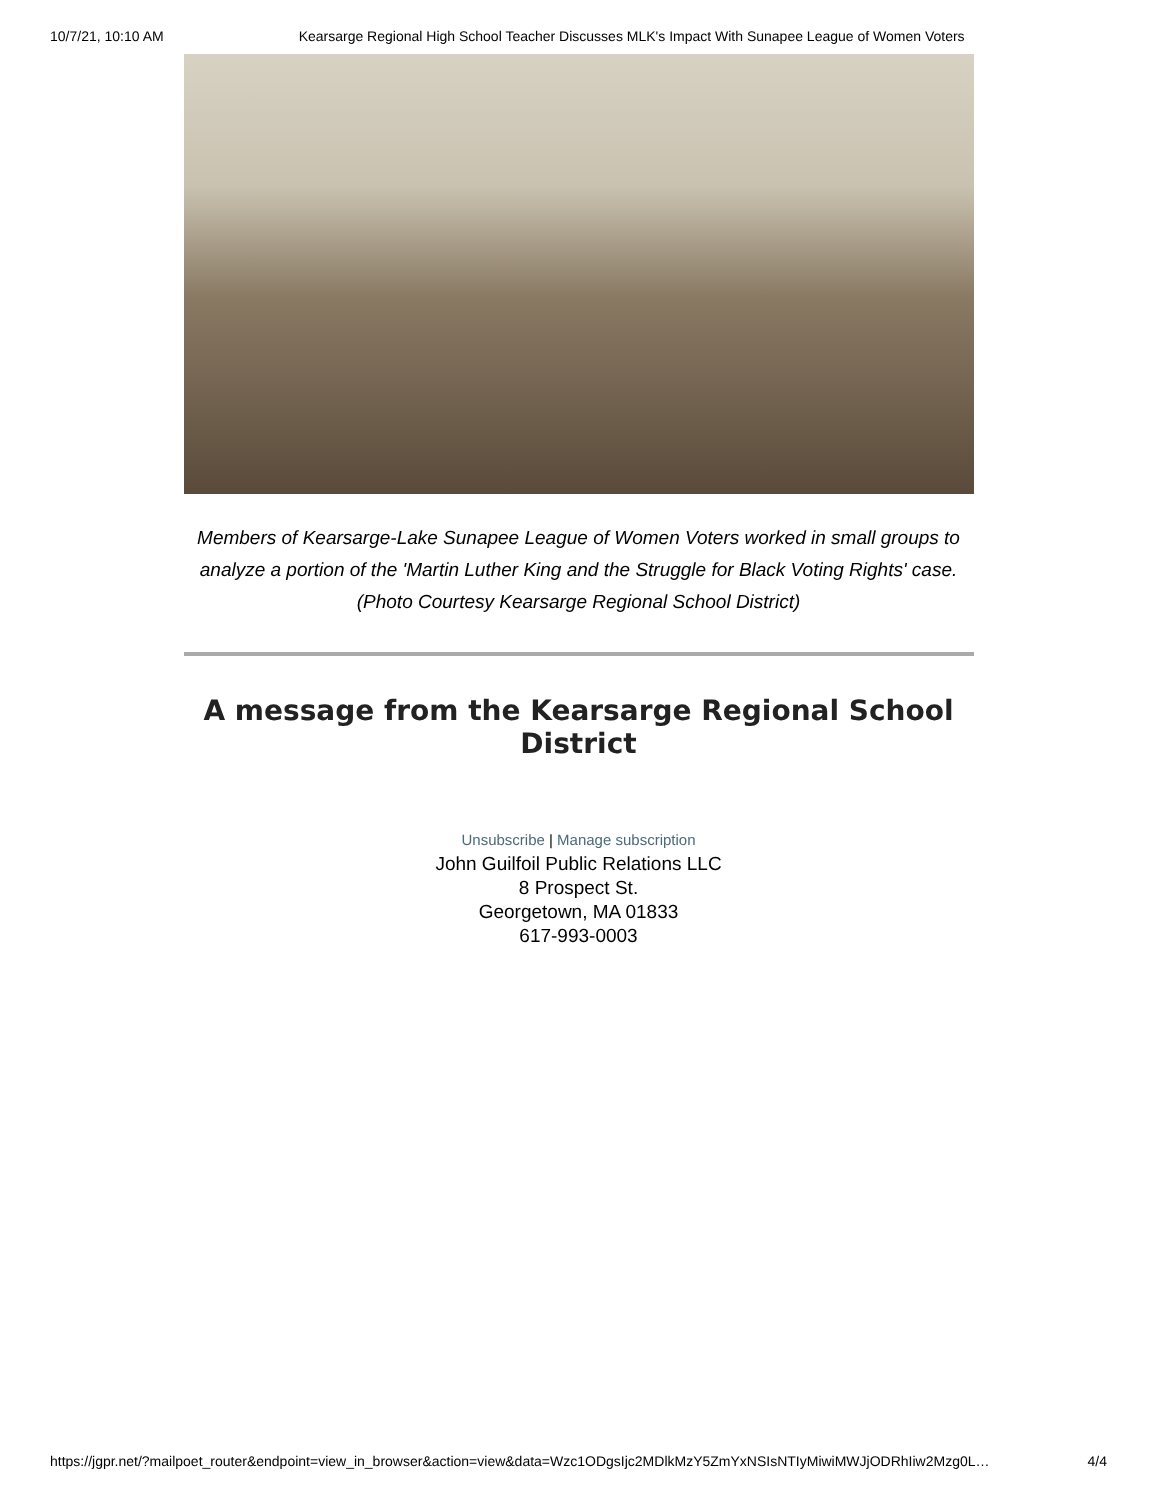10/7/21, 10:10 AM Kearsarge Regional High School Teacher Discusses MLK's Impact With Sunapee League of Women Voters
Members of Kearsarge-Lake Sunapee League of Women Voters worked in small groups to analyze a portion of the 'Martin Luther King and the Struggle for Black Voting Rights' case. (Photo Courtesy Kearsarge Regional School District)
A message from the Kearsarge Regional School District
Unsubscribe | Manage subscription
John Guilfoil Public Relations LLC
8 Prospect St.
Georgetown, MA 01833
617-993-0003
https://jgpr.net/?mailpoet_router&endpoint=view_in_browser&action=view&data=Wzc1ODgsIjc2MDlkMzY5ZmYxNSIsNTIyMiwiMWJjODRhIiw2Mzg0L… 4/4